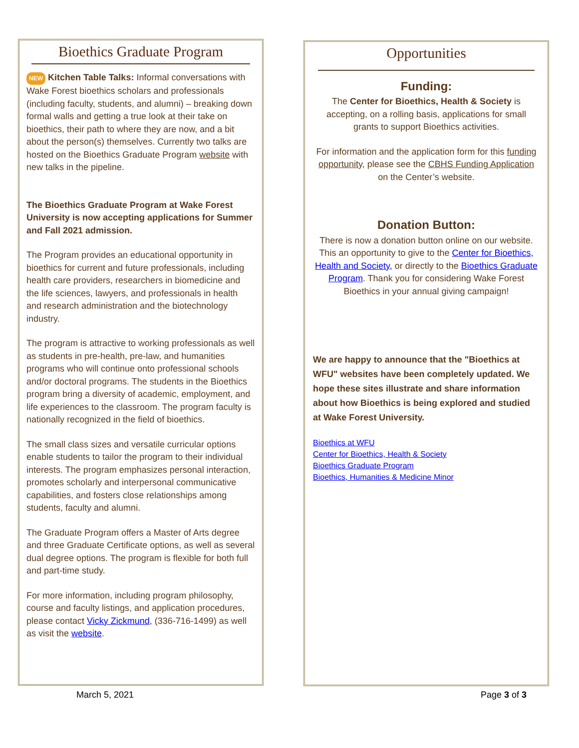Bioethics Graduate Program
NEW Kitchen Table Talks: Informal conversations with Wake Forest bioethics scholars and professionals (including faculty, students, and alumni) – breaking down formal walls and getting a true look at their take on bioethics, their path to where they are now, and a bit about the person(s) themselves. Currently two talks are hosted on the Bioethics Graduate Program website with new talks in the pipeline.
The Bioethics Graduate Program at Wake Forest University is now accepting applications for Summer and Fall 2021 admission.
The Program provides an educational opportunity in bioethics for current and future professionals, including health care providers, researchers in biomedicine and the life sciences, lawyers, and professionals in health and research administration and the biotechnology industry.
The program is attractive to working professionals as well as students in pre-health, pre-law, and humanities programs who will continue onto professional schools and/or doctoral programs. The students in the Bioethics program bring a diversity of academic, employment, and life experiences to the classroom. The program faculty is nationally recognized in the field of bioethics.
The small class sizes and versatile curricular options enable students to tailor the program to their individual interests. The program emphasizes personal interaction, promotes scholarly and interpersonal communicative capabilities, and fosters close relationships among students, faculty and alumni.
The Graduate Program offers a Master of Arts degree and three Graduate Certificate options, as well as several dual degree options. The program is flexible for both full and part-time study.
For more information, including program philosophy, course and faculty listings, and application procedures, please contact Vicky Zickmund, (336-716-1499) as well as visit the website.
Opportunities
Funding:
The Center for Bioethics, Health & Society is accepting, on a rolling basis, applications for small grants to support Bioethics activities.
For information and the application form for this funding opportunity, please see the CBHS Funding Application on the Center’s website.
Donation Button:
There is now a donation button online on our website. This an opportunity to give to the Center for Bioethics, Health and Society, or directly to the Bioethics Graduate Program. Thank you for considering Wake Forest Bioethics in your annual giving campaign!
We are happy to announce that the "Bioethics at WFU" websites have been completely updated. We hope these sites illustrate and share information about how Bioethics is being explored and studied at Wake Forest University.
Bioethics at WFU
Center for Bioethics, Health & Society
Bioethics Graduate Program
Bioethics, Humanities & Medicine Minor
March 5, 2021 Page 3 of 3